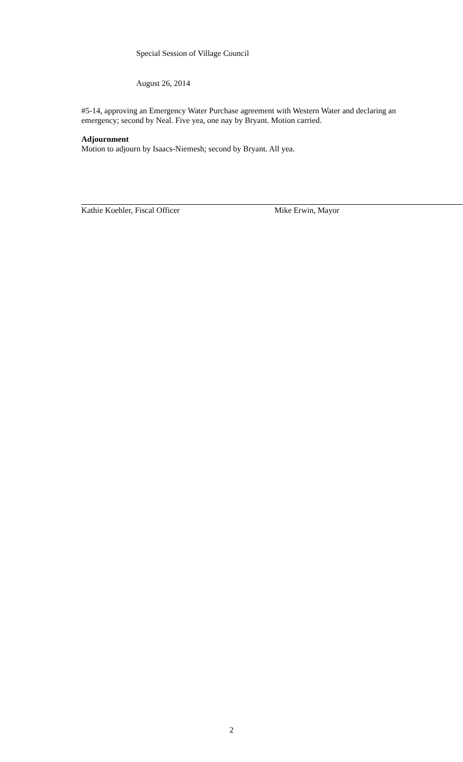Special Session of Village Council
August 26, 2014
#5-14, approving an Emergency Water Purchase agreement with Western Water and declaring an emergency; second by Neal. Five yea, one nay by Bryant. Motion carried.
Adjournment
Motion to adjourn by Isaacs-Niemesh; second by Bryant. All yea.
Kathie Koehler, Fiscal Officer Mike Erwin, Mayor
2